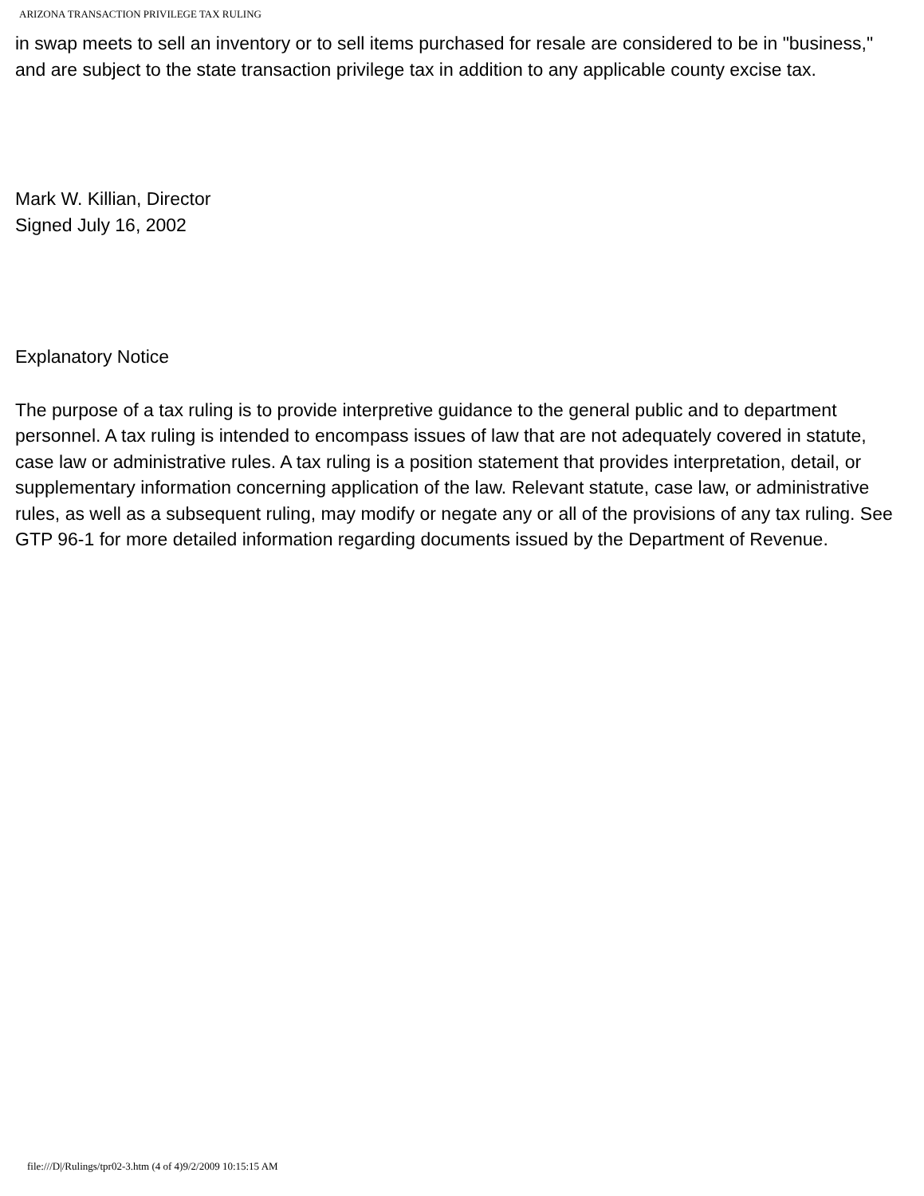ARIZONA TRANSACTION PRIVILEGE TAX RULING
in swap meets to sell an inventory or to sell items purchased for resale are considered to be in "business," and are subject to the state transaction privilege tax in addition to any applicable county excise tax.
Mark W. Killian, Director
Signed July 16, 2002
Explanatory Notice
The purpose of a tax ruling is to provide interpretive guidance to the general public and to department personnel. A tax ruling is intended to encompass issues of law that are not adequately covered in statute, case law or administrative rules. A tax ruling is a position statement that provides interpretation, detail, or supplementary information concerning application of the law. Relevant statute, case law, or administrative rules, as well as a subsequent ruling, may modify or negate any or all of the provisions of any tax ruling. See GTP 96-1 for more detailed information regarding documents issued by the Department of Revenue.
file:///D|/Rulings/tpr02-3.htm (4 of 4)9/2/2009 10:15:15 AM